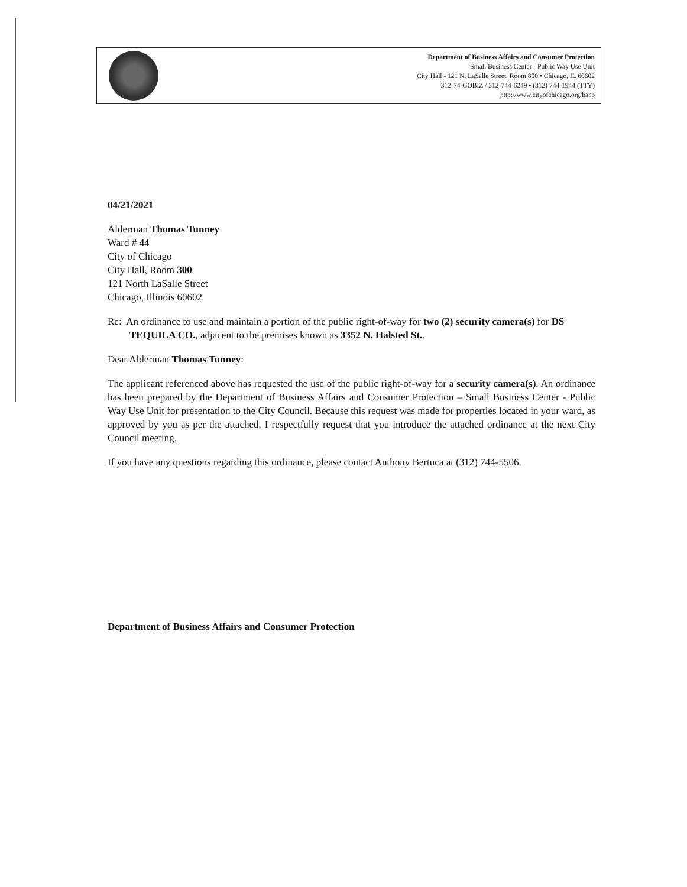Department of Business Affairs and Consumer Protection
Small Business Center - Public Way Use Unit
City Hall - 121 N. LaSalle Street, Room 800 • Chicago, IL 60602
312-74-GOBIZ / 312-744-6249 • (312) 744-1944 (TTY)
http://www.cityofchicago.org/bacp
04/21/2021
Alderman Thomas Tunney
Ward # 44
City of Chicago
City Hall, Room 300
121 North LaSalle Street
Chicago, Illinois 60602
Re: An ordinance to use and maintain a portion of the public right-of-way for two (2) security camera(s) for DS TEQUILA CO., adjacent to the premises known as 3352 N. Halsted St..
Dear Alderman Thomas Tunney:
The applicant referenced above has requested the use of the public right-of-way for a security camera(s). An ordinance has been prepared by the Department of Business Affairs and Consumer Protection – Small Business Center - Public Way Use Unit for presentation to the City Council. Because this request was made for properties located in your ward, as approved by you as per the attached, I respectfully request that you introduce the attached ordinance at the next City Council meeting.
If you have any questions regarding this ordinance, please contact Anthony Bertuca at (312) 744-5506.
Department of Business Affairs and Consumer Protection